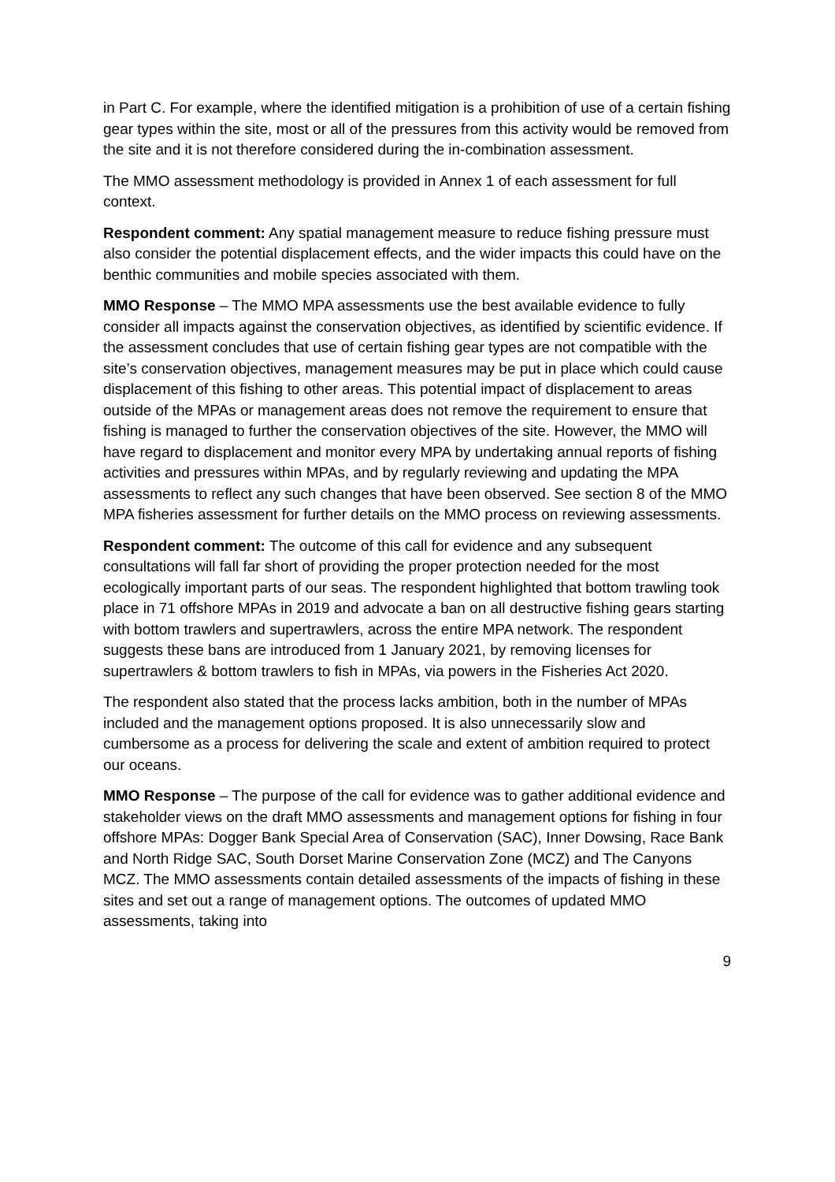in Part C. For example, where the identified mitigation is a prohibition of use of a certain fishing gear types within the site, most or all of the pressures from this activity would be removed from the site and it is not therefore considered during the in-combination assessment.
The MMO assessment methodology is provided in Annex 1 of each assessment for full context.
Respondent comment: Any spatial management measure to reduce fishing pressure must also consider the potential displacement effects, and the wider impacts this could have on the benthic communities and mobile species associated with them.
MMO Response – The MMO MPA assessments use the best available evidence to fully consider all impacts against the conservation objectives, as identified by scientific evidence. If the assessment concludes that use of certain fishing gear types are not compatible with the site’s conservation objectives, management measures may be put in place which could cause displacement of this fishing to other areas. This potential impact of displacement to areas outside of the MPAs or management areas does not remove the requirement to ensure that fishing is managed to further the conservation objectives of the site. However, the MMO will have regard to displacement and monitor every MPA by undertaking annual reports of fishing activities and pressures within MPAs, and by regularly reviewing and updating the MPA assessments to reflect any such changes that have been observed. See section 8 of the MMO MPA fisheries assessment for further details on the MMO process on reviewing assessments.
Respondent comment: The outcome of this call for evidence and any subsequent consultations will fall far short of providing the proper protection needed for the most ecologically important parts of our seas. The respondent highlighted that bottom trawling took place in 71 offshore MPAs in 2019 and advocate a ban on all destructive fishing gears starting with bottom trawlers and supertrawlers, across the entire MPA network. The respondent suggests these bans are introduced from 1 January 2021, by removing licenses for supertrawlers & bottom trawlers to fish in MPAs, via powers in the Fisheries Act 2020.
The respondent also stated that the process lacks ambition, both in the number of MPAs included and the management options proposed. It is also unnecessarily slow and cumbersome as a process for delivering the scale and extent of ambition required to protect our oceans.
MMO Response – The purpose of the call for evidence was to gather additional evidence and stakeholder views on the draft MMO assessments and management options for fishing in four offshore MPAs: Dogger Bank Special Area of Conservation (SAC), Inner Dowsing, Race Bank and North Ridge SAC, South Dorset Marine Conservation Zone (MCZ) and The Canyons MCZ. The MMO assessments contain detailed assessments of the impacts of fishing in these sites and set out a range of management options. The outcomes of updated MMO assessments, taking into
9